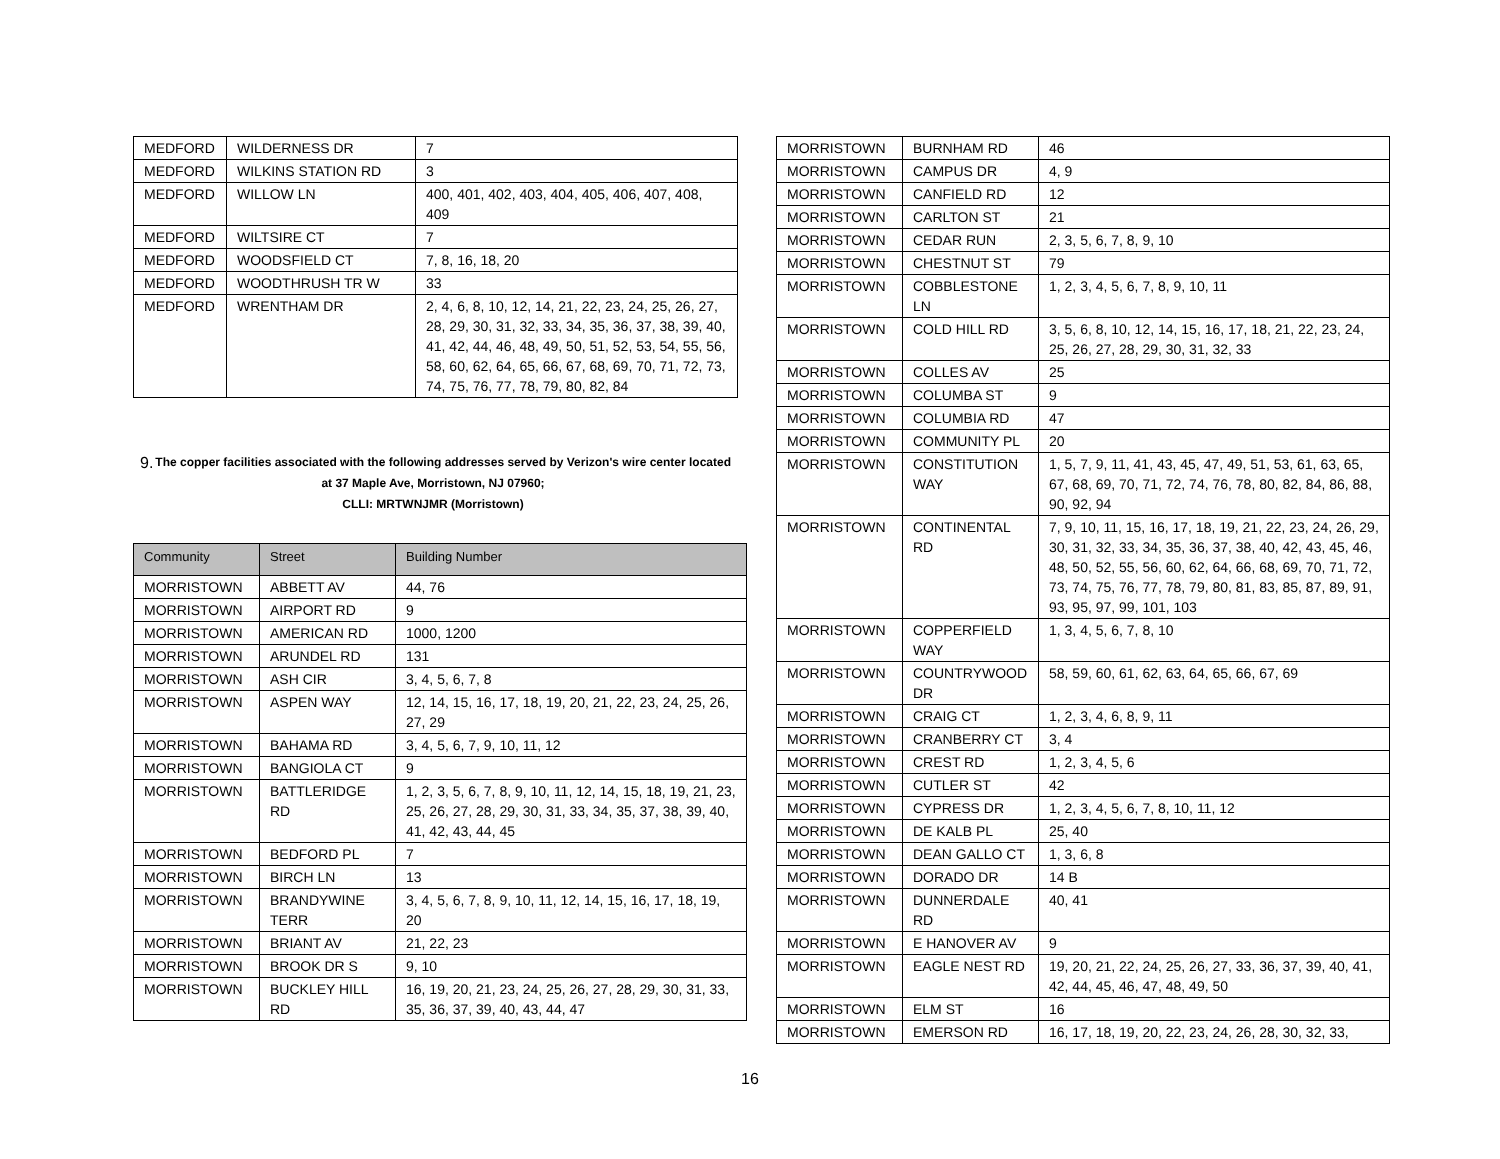| MEDFORD | WILDERNESS DR | 7 |
| MEDFORD | WILKINS STATION RD | 3 |
| MEDFORD | WILLOW LN | 400, 401, 402, 403, 404, 405, 406, 407, 408, 409 |
| MEDFORD | WILTSIRE CT | 7 |
| MEDFORD | WOODSFIELD CT | 7, 8, 16, 18, 20 |
| MEDFORD | WOODTHRUSH TR W | 33 |
| MEDFORD | WRENTHAM DR | 2, 4, 6, 8, 10, 12, 14, 21, 22, 23, 24, 25, 26, 27, 28, 29, 30, 31, 32, 33, 34, 35, 36, 37, 38, 39, 40, 41, 42, 44, 46, 48, 49, 50, 51, 52, 53, 54, 55, 56, 58, 60, 62, 64, 65, 66, 67, 68, 69, 70, 71, 72, 73, 74, 75, 76, 77, 78, 79, 80, 82, 84 |
9. The copper facilities associated with the following addresses served by Verizon's wire center located at 37 Maple Ave, Morristown, NJ 07960;
CLLI: MRTWNJMR (Morristown)
| Community | Street | Building Number |
| --- | --- | --- |
| MORRISTOWN | ABBETT AV | 44, 76 |
| MORRISTOWN | AIRPORT RD | 9 |
| MORRISTOWN | AMERICAN RD | 1000, 1200 |
| MORRISTOWN | ARUNDEL RD | 131 |
| MORRISTOWN | ASH CIR | 3, 4, 5, 6, 7, 8 |
| MORRISTOWN | ASPEN WAY | 12, 14, 15, 16, 17, 18, 19, 20, 21, 22, 23, 24, 25, 26, 27, 29 |
| MORRISTOWN | BAHAMA RD | 3, 4, 5, 6, 7, 9, 10, 11, 12 |
| MORRISTOWN | BANGIOLA CT | 9 |
| MORRISTOWN | BATTLERIDGE RD | 1, 2, 3, 5, 6, 7, 8, 9, 10, 11, 12, 14, 15, 18, 19, 21, 23, 25, 26, 27, 28, 29, 30, 31, 33, 34, 35, 37, 38, 39, 40, 41, 42, 43, 44, 45 |
| MORRISTOWN | BEDFORD PL | 7 |
| MORRISTOWN | BIRCH LN | 13 |
| MORRISTOWN | BRANDYWINE TERR | 3, 4, 5, 6, 7, 8, 9, 10, 11, 12, 14, 15, 16, 17, 18, 19, 20 |
| MORRISTOWN | BRIANT AV | 21, 22, 23 |
| MORRISTOWN | BROOK DR S | 9, 10 |
| MORRISTOWN | BUCKLEY HILL RD | 16, 19, 20, 21, 23, 24, 25, 26, 27, 28, 29, 30, 31, 33, 35, 36, 37, 39, 40, 43, 44, 47 |
| MORRISTOWN | BURNHAM RD | 46 |
| MORRISTOWN | CAMPUS DR | 4, 9 |
| MORRISTOWN | CANFIELD RD | 12 |
| MORRISTOWN | CARLTON ST | 21 |
| MORRISTOWN | CEDAR RUN | 2, 3, 5, 6, 7, 8, 9, 10 |
| MORRISTOWN | CHESTNUT ST | 79 |
| MORRISTOWN | COBBLESTONE LN | 1, 2, 3, 4, 5, 6, 7, 8, 9, 10, 11 |
| MORRISTOWN | COLD HILL RD | 3, 5, 6, 8, 10, 12, 14, 15, 16, 17, 18, 21, 22, 23, 24, 25, 26, 27, 28, 29, 30, 31, 32, 33 |
| MORRISTOWN | COLLES AV | 25 |
| MORRISTOWN | COLUMBA ST | 9 |
| MORRISTOWN | COLUMBIA RD | 47 |
| MORRISTOWN | COMMUNITY PL | 20 |
| MORRISTOWN | CONSTITUTION WAY | 1, 5, 7, 9, 11, 41, 43, 45, 47, 49, 51, 53, 61, 63, 65, 67, 68, 69, 70, 71, 72, 74, 76, 78, 80, 82, 84, 86, 88, 90, 92, 94 |
| MORRISTOWN | CONTINENTAL RD | 7, 9, 10, 11, 15, 16, 17, 18, 19, 21, 22, 23, 24, 26, 29, 30, 31, 32, 33, 34, 35, 36, 37, 38, 40, 42, 43, 45, 46, 48, 50, 52, 55, 56, 60, 62, 64, 66, 68, 69, 70, 71, 72, 73, 74, 75, 76, 77, 78, 79, 80, 81, 83, 85, 87, 89, 91, 93, 95, 97, 99, 101, 103 |
| MORRISTOWN | COPPERFIELD WAY | 1, 3, 4, 5, 6, 7, 8, 10 |
| MORRISTOWN | COUNTRYWOOD DR | 58, 59, 60, 61, 62, 63, 64, 65, 66, 67, 69 |
| MORRISTOWN | CRAIG CT | 1, 2, 3, 4, 6, 8, 9, 11 |
| MORRISTOWN | CRANBERRY CT | 3, 4 |
| MORRISTOWN | CREST RD | 1, 2, 3, 4, 5, 6 |
| MORRISTOWN | CUTLER ST | 42 |
| MORRISTOWN | CYPRESS DR | 1, 2, 3, 4, 5, 6, 7, 8, 10, 11, 12 |
| MORRISTOWN | DE KALB PL | 25, 40 |
| MORRISTOWN | DEAN GALLO CT | 1, 3, 6, 8 |
| MORRISTOWN | DORADO DR | 14 B |
| MORRISTOWN | DUNNERDALE RD | 40, 41 |
| MORRISTOWN | E HANOVER AV | 9 |
| MORRISTOWN | EAGLE NEST RD | 19, 20, 21, 22, 24, 25, 26, 27, 33, 36, 37, 39, 40, 41, 42, 44, 45, 46, 47, 48, 49, 50 |
| MORRISTOWN | ELM ST | 16 |
| MORRISTOWN | EMERSON RD | 16, 17, 18, 19, 20, 22, 23, 24, 26, 28, 30, 32, 33, |
16